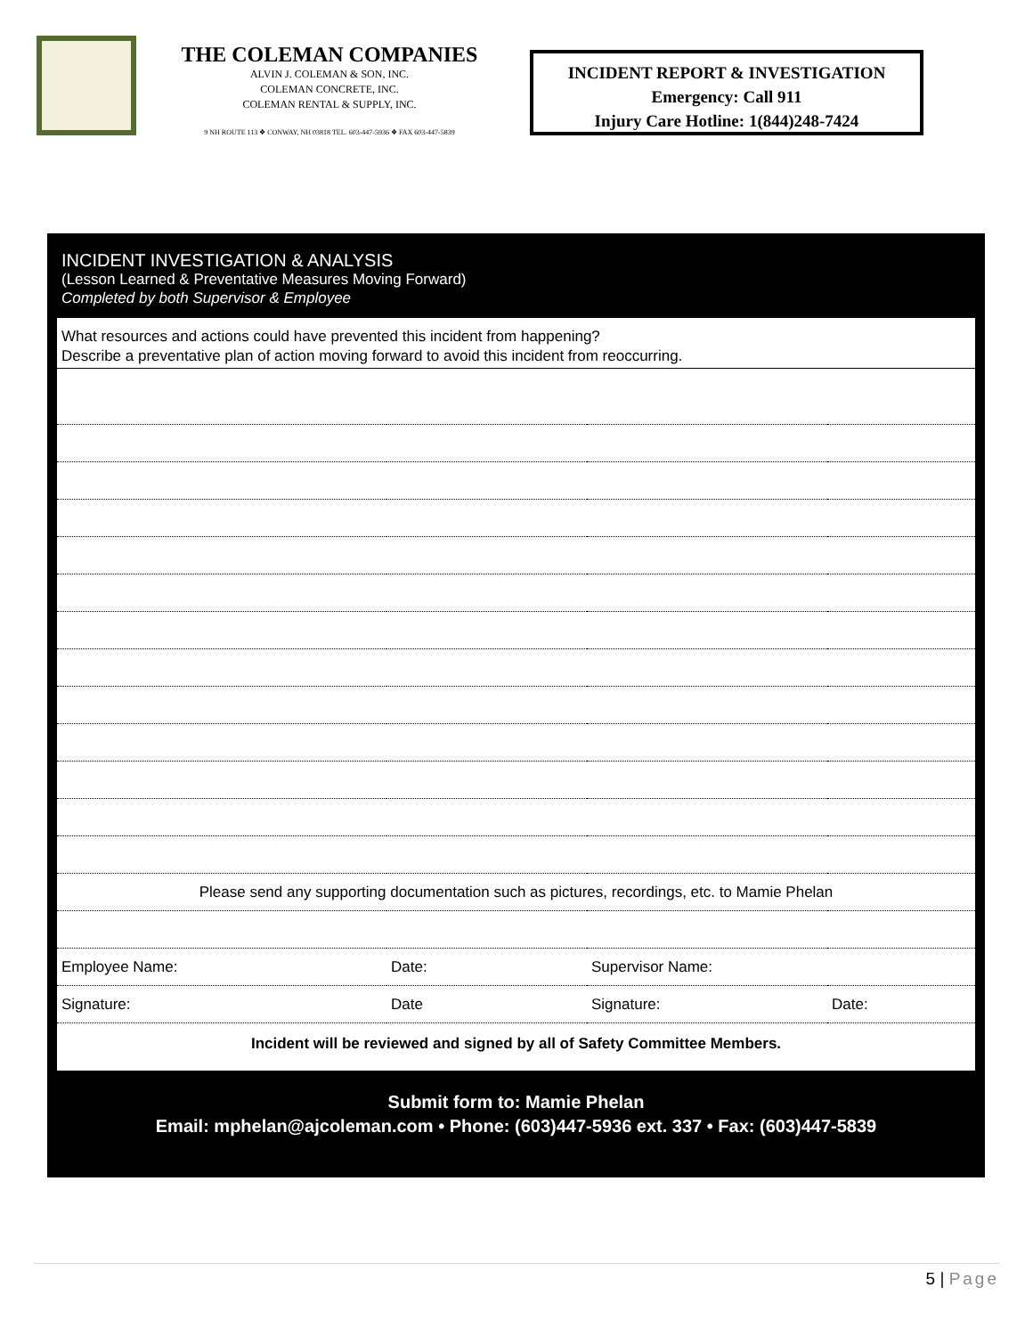THE COLEMAN COMPANIES
ALVIN J. COLEMAN & SON, INC.
COLEMAN CONCRETE, INC.
COLEMAN RENTAL & SUPPLY, INC.
9 NH ROUTE 113 ❖ CONWAY, NH 03818 TEL. 603-447-5936 ❖ FAX 603-447-5839
INCIDENT REPORT & INVESTIGATION
Emergency: Call 911
Injury Care Hotline: 1(844)248-7424
INCIDENT INVESTIGATION & ANALYSIS
(Lesson Learned & Preventative Measures Moving Forward)
Completed by both Supervisor & Employee
What resources and actions could have prevented this incident from happening?
Describe a preventative plan of action moving forward to avoid this incident from reoccurring.
| Please send any supporting documentation such as pictures, recordings, etc. to Mamie Phelan | | | |
| Employee Name: | Date: | Supervisor Name: | |
| Signature: | Date | Signature: | Date: |
| Incident will be reviewed and signed by all of Safety Committee Members. | | | |
Submit form to: Mamie Phelan
Email: mphelan@ajcoleman.com • Phone: (603)447-5936 ext. 337 • Fax: (603)447-5839
5 | Page